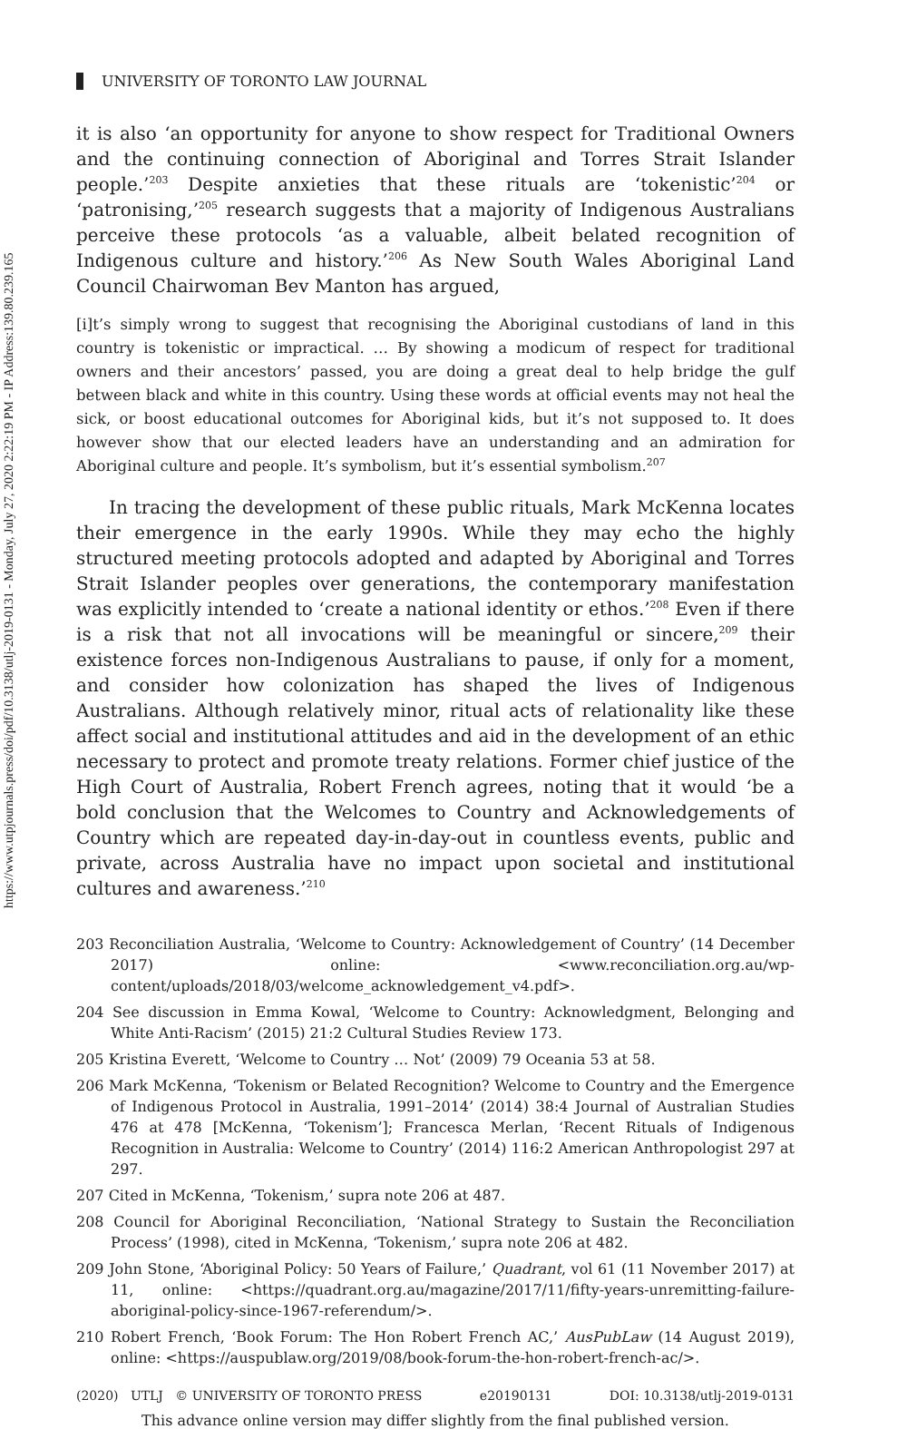https://www.utpjournals.press/doi/pdf/10.3138/utlj-2019-0131 - Monday, July 27, 2020 2:22:19 PM - IP Address:139.80.239.165
UNIVERSITY OF TORONTO LAW JOURNAL
it is also ‘an opportunity for anyone to show respect for Traditional Owners and the continuing connection of Aboriginal and Torres Strait Islander people.’<sup>203</sup> Despite anxieties that these rituals are ‘tokenistic’<sup>204</sup> or ‘patronising,’<sup>205</sup> research suggests that a majority of Indigenous Australians perceive these protocols ‘as a valuable, albeit belated recognition of Indigenous culture and history.’<sup>206</sup> As New South Wales Aboriginal Land Council Chairwoman Bev Manton has argued,
[i]t’s simply wrong to suggest that recognising the Aboriginal custodians of land in this country is tokenistic or impractical. … By showing a modicum of respect for traditional owners and their ancestors’ passed, you are doing a great deal to help bridge the gulf between black and white in this country. Using these words at official events may not heal the sick, or boost educational outcomes for Aboriginal kids, but it’s not supposed to. It does however show that our elected leaders have an understanding and an admiration for Aboriginal culture and people. It’s symbolism, but it’s essential symbolism.<sup>207</sup>
In tracing the development of these public rituals, Mark McKenna locates their emergence in the early 1990s. While they may echo the highly structured meeting protocols adopted and adapted by Aboriginal and Torres Strait Islander peoples over generations, the contemporary manifestation was explicitly intended to ‘create a national identity or ethos.’<sup>208</sup> Even if there is a risk that not all invocations will be meaningful or sincere,<sup>209</sup> their existence forces non-Indigenous Australians to pause, if only for a moment, and consider how colonization has shaped the lives of Indigenous Australians. Although relatively minor, ritual acts of relationality like these affect social and institutional attitudes and aid in the development of an ethic necessary to protect and promote treaty relations. Former chief justice of the High Court of Australia, Robert French agrees, noting that it would ‘be a bold conclusion that the Welcomes to Country and Acknowledgements of Country which are repeated day-in-day-out in countless events, public and private, across Australia have no impact upon societal and institutional cultures and awareness.’<sup>210</sup>
203 Reconciliation Australia, ‘Welcome to Country: Acknowledgement of Country’ (14 December 2017) online: <www.reconciliation.org.au/wp-content/uploads/2018/03/welcome_acknowledgement_v4.pdf>.
204 See discussion in Emma Kowal, ‘Welcome to Country: Acknowledgment, Belonging and White Anti-Racism’ (2015) 21:2 Cultural Studies Review 173.
205 Kristina Everett, ‘Welcome to Country … Not’ (2009) 79 Oceania 53 at 58.
206 Mark McKenna, ‘Tokenism or Belated Recognition? Welcome to Country and the Emergence of Indigenous Protocol in Australia, 1991–2014’ (2014) 38:4 Journal of Australian Studies 476 at 478 [McKenna, ‘Tokenism’]; Francesca Merlan, ‘Recent Rituals of Indigenous Recognition in Australia: Welcome to Country’ (2014) 116:2 American Anthropologist 297 at 297.
207 Cited in McKenna, ‘Tokenism,’ supra note 206 at 487.
208 Council for Aboriginal Reconciliation, ‘National Strategy to Sustain the Reconciliation Process’ (1998), cited in McKenna, ‘Tokenism,’ supra note 206 at 482.
209 John Stone, ‘Aboriginal Policy: 50 Years of Failure,’ Quadrant, vol 61 (11 November 2017) at 11, online: <https://quadrant.org.au/magazine/2017/11/fifty-years-unremitting-failure-aboriginal-policy-since-1967-referendum/>.
210 Robert French, ‘Book Forum: The Hon Robert French AC,’ AusPubLaw (14 August 2019), online: <https://auspublaw.org/2019/08/book-forum-the-hon-robert-french-ac/>.
(2020) UTLJ © UNIVERSITY OF TORONTO PRESS e20190131 DOI: 10.3138/utlj-2019-0131
This advance online version may differ slightly from the final published version.